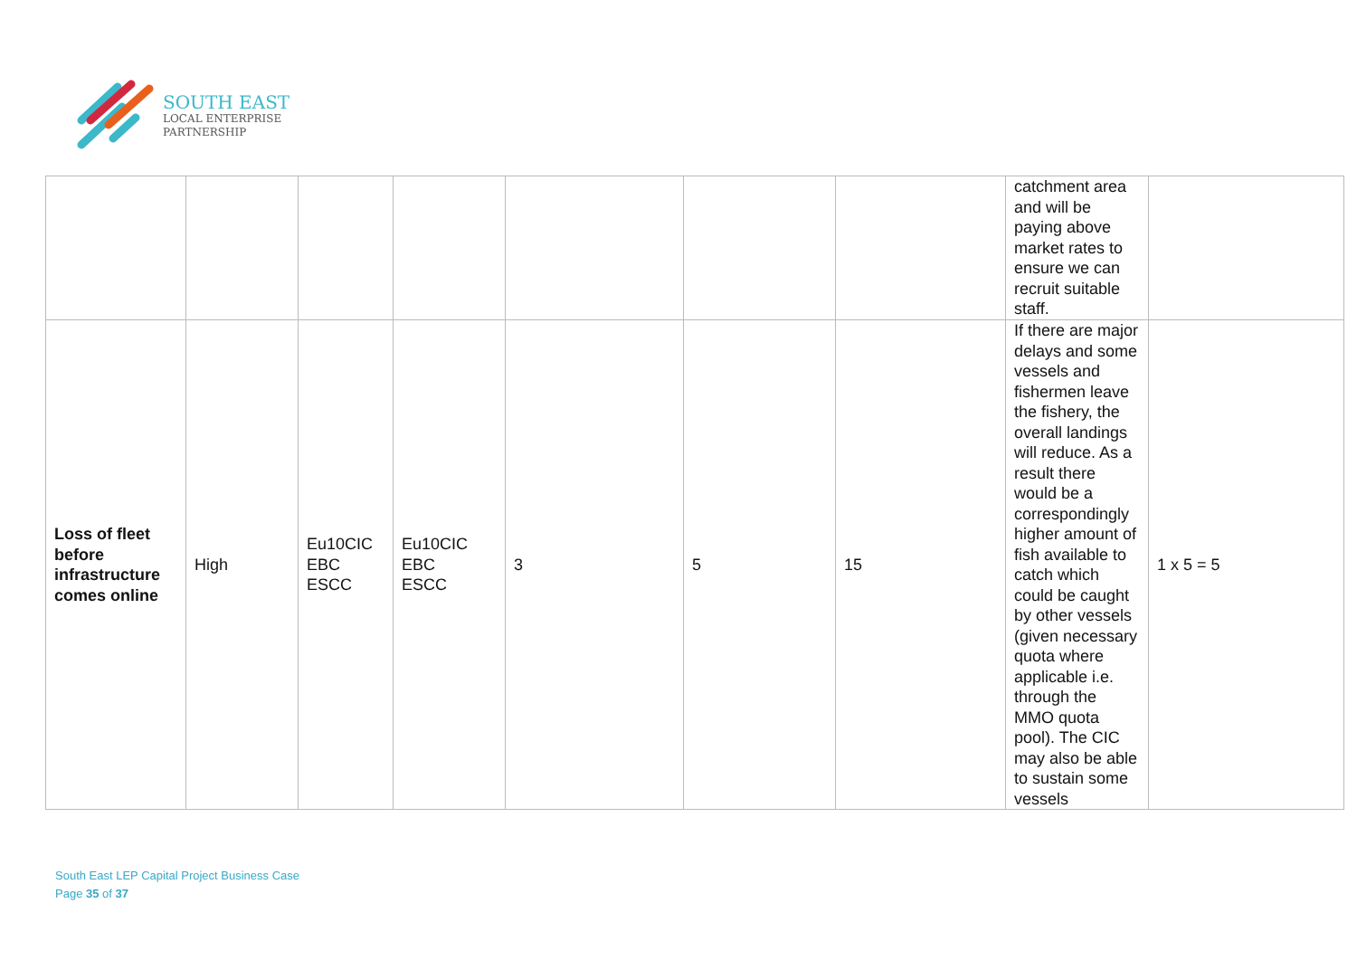SOUTH EAST
LOCAL ENTERPRISE
PARTNERSHIP
| | | | | | | | catchment area and will be paying above market rates to ensure we can recruit suitable staff. | |
| Loss of fleet before infrastructure comes online | High | Eu10CIC EBC ESCC | Eu10CIC EBC ESCC | 3 | 5 | 15 | If there are major delays and some vessels and fishermen leave the fishery, the overall landings will reduce. As a result there would be a correspondingly higher amount of fish available to catch which could be caught by other vessels (given necessary quota where applicable i.e. through the MMO quota pool). The CIC may also be able to sustain some vessels | 1 x 5 = 5 |
South East LEP Capital Project Business Case
Page 35 of 37